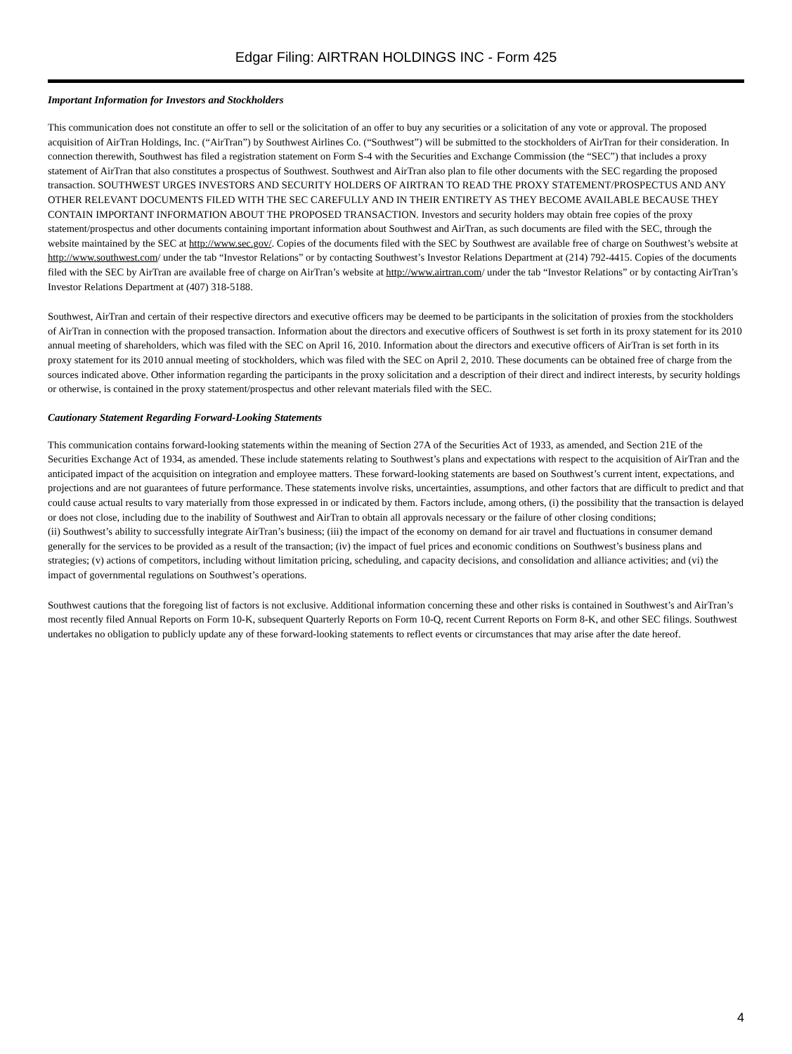Edgar Filing: AIRTRAN HOLDINGS INC - Form 425
Important Information for Investors and Stockholders
This communication does not constitute an offer to sell or the solicitation of an offer to buy any securities or a solicitation of any vote or approval. The proposed acquisition of AirTran Holdings, Inc. (“AirTran”) by Southwest Airlines Co. (“Southwest”) will be submitted to the stockholders of AirTran for their consideration. In connection therewith, Southwest has filed a registration statement on Form S-4 with the Securities and Exchange Commission (the “SEC”) that includes a proxy statement of AirTran that also constitutes a prospectus of Southwest. Southwest and AirTran also plan to file other documents with the SEC regarding the proposed transaction. SOUTHWEST URGES INVESTORS AND SECURITY HOLDERS OF AIRTRAN TO READ THE PROXY STATEMENT/PROSPECTUS AND ANY OTHER RELEVANT DOCUMENTS FILED WITH THE SEC CAREFULLY AND IN THEIR ENTIRETY AS THEY BECOME AVAILABLE BECAUSE THEY CONTAIN IMPORTANT INFORMATION ABOUT THE PROPOSED TRANSACTION. Investors and security holders may obtain free copies of the proxy statement/prospectus and other documents containing important information about Southwest and AirTran, as such documents are filed with the SEC, through the website maintained by the SEC at http://www.sec.gov/. Copies of the documents filed with the SEC by Southwest are available free of charge on Southwest’s website at http://www.southwest.com/ under the tab “Investor Relations” or by contacting Southwest’s Investor Relations Department at (214) 792-4415. Copies of the documents filed with the SEC by AirTran are available free of charge on AirTran’s website at http://www.airtran.com/ under the tab “Investor Relations” or by contacting AirTran’s Investor Relations Department at (407) 318-5188.
Southwest, AirTran and certain of their respective directors and executive officers may be deemed to be participants in the solicitation of proxies from the stockholders of AirTran in connection with the proposed transaction. Information about the directors and executive officers of Southwest is set forth in its proxy statement for its 2010 annual meeting of shareholders, which was filed with the SEC on April 16, 2010. Information about the directors and executive officers of AirTran is set forth in its proxy statement for its 2010 annual meeting of stockholders, which was filed with the SEC on April 2, 2010. These documents can be obtained free of charge from the sources indicated above. Other information regarding the participants in the proxy solicitation and a description of their direct and indirect interests, by security holdings or otherwise, is contained in the proxy statement/prospectus and other relevant materials filed with the SEC.
Cautionary Statement Regarding Forward-Looking Statements
This communication contains forward-looking statements within the meaning of Section 27A of the Securities Act of 1933, as amended, and Section 21E of the Securities Exchange Act of 1934, as amended. These include statements relating to Southwest’s plans and expectations with respect to the acquisition of AirTran and the anticipated impact of the acquisition on integration and employee matters. These forward-looking statements are based on Southwest’s current intent, expectations, and projections and are not guarantees of future performance. These statements involve risks, uncertainties, assumptions, and other factors that are difficult to predict and that could cause actual results to vary materially from those expressed in or indicated by them. Factors include, among others, (i) the possibility that the transaction is delayed or does not close, including due to the inability of Southwest and AirTran to obtain all approvals necessary or the failure of other closing conditions;
(ii) Southwest’s ability to successfully integrate AirTran’s business; (iii) the impact of the economy on demand for air travel and fluctuations in consumer demand generally for the services to be provided as a result of the transaction; (iv) the impact of fuel prices and economic conditions on Southwest’s business plans and strategies; (v) actions of competitors, including without limitation pricing, scheduling, and capacity decisions, and consolidation and alliance activities; and (vi) the impact of governmental regulations on Southwest’s operations.
Southwest cautions that the foregoing list of factors is not exclusive. Additional information concerning these and other risks is contained in Southwest’s and AirTran’s most recently filed Annual Reports on Form 10-K, subsequent Quarterly Reports on Form 10-Q, recent Current Reports on Form 8-K, and other SEC filings. Southwest undertakes no obligation to publicly update any of these forward-looking statements to reflect events or circumstances that may arise after the date hereof.
4